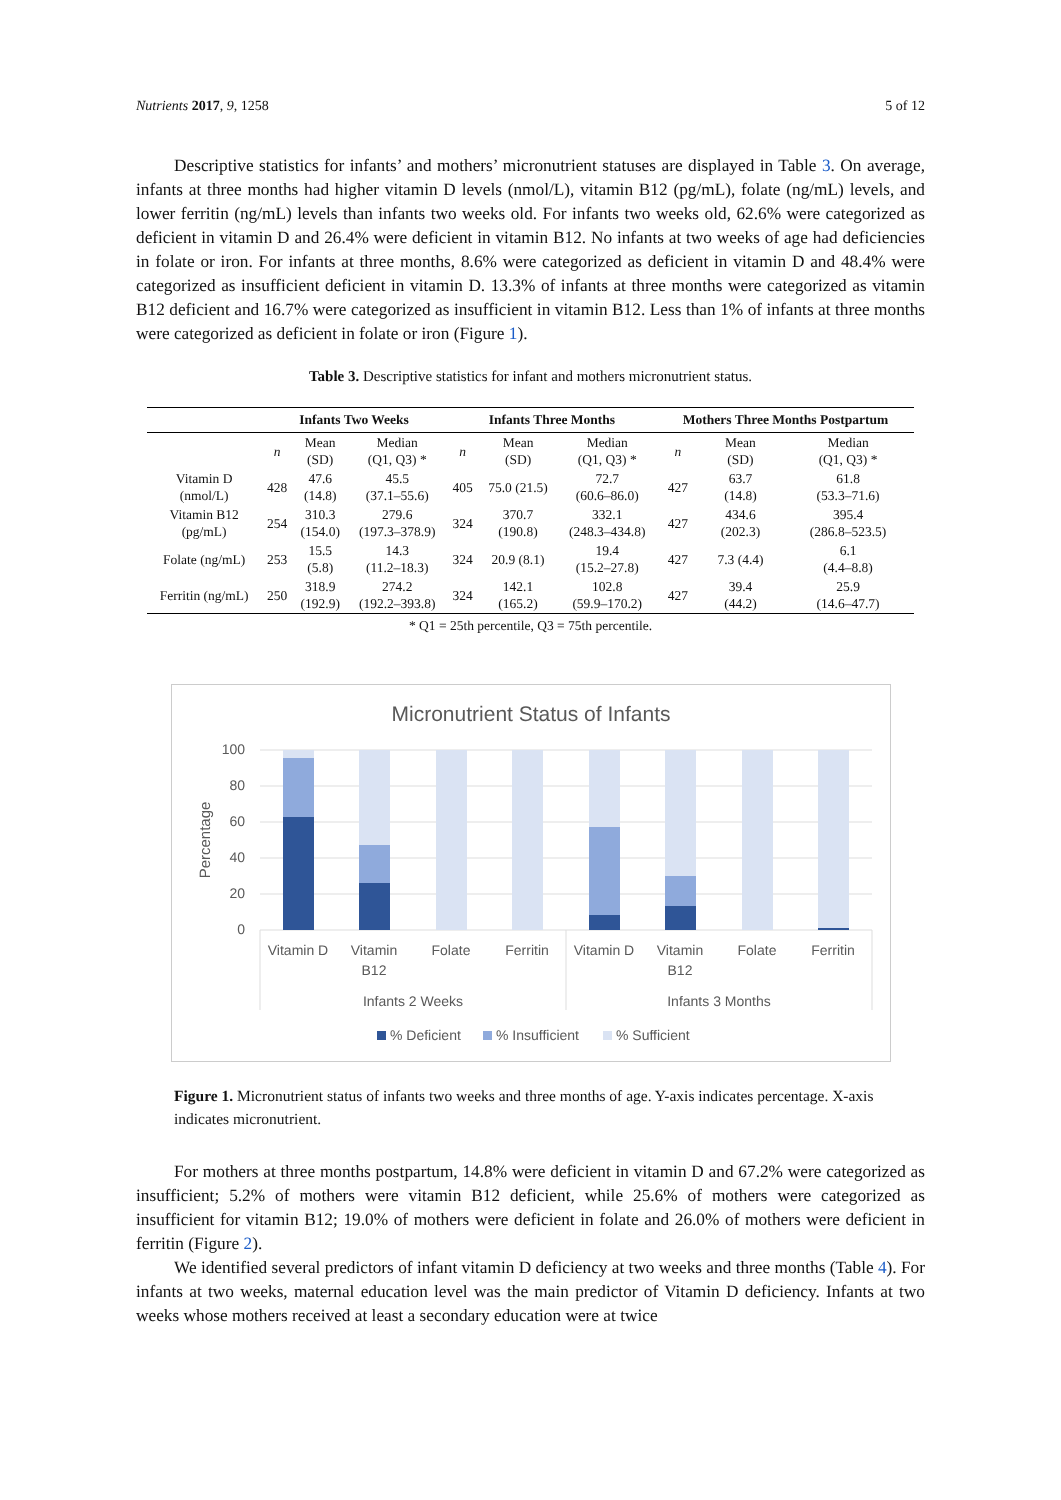Nutrients 2017, 9, 1258 5 of 12
Descriptive statistics for infants’ and mothers’ micronutrient statuses are displayed in Table 3. On average, infants at three months had higher vitamin D levels (nmol/L), vitamin B12 (pg/mL), folate (ng/mL) levels, and lower ferritin (ng/mL) levels than infants two weeks old. For infants two weeks old, 62.6% were categorized as deficient in vitamin D and 26.4% were deficient in vitamin B12. No infants at two weeks of age had deficiencies in folate or iron. For infants at three months, 8.6% were categorized as deficient in vitamin D and 48.4% were categorized as insufficient deficient in vitamin D. 13.3% of infants at three months were categorized as vitamin B12 deficient and 16.7% were categorized as insufficient in vitamin B12. Less than 1% of infants at three months were categorized as deficient in folate or iron (Figure 1).
Table 3. Descriptive statistics for infant and mothers micronutrient status.
| | Infants Two Weeks | | | Infants Three Months | | | Mothers Three Months Postpartum | | |
| --- | --- | --- | --- | --- | --- | --- | --- | --- | --- |
| | n | Mean (SD) | Median (Q1, Q3) * | n | Mean (SD) | Median (Q1, Q3) * | n | Mean (SD) | Median (Q1, Q3) * |
| Vitamin D (nmol/L) | 428 | 47.6 (14.8) | 45.5 (37.1–55.6) | 405 | 75.0 (21.5) | 72.7 (60.6–86.0) | 427 | 63.7 (14.8) | 61.8 (53.3–71.6) |
| Vitamin B12 (pg/mL) | 254 | 310.3 (154.0) | 279.6 (197.3–378.9) | 324 | 370.7 (190.8) | 332.1 (248.3–434.8) | 427 | 434.6 (202.3) | 395.4 (286.8–523.5) |
| Folate (ng/mL) | 253 | 15.5 (5.8) | 14.3 (11.2–18.3) | 324 | 20.9 (8.1) | 19.4 (15.2–27.8) | 427 | 7.3 (4.4) | 6.1 (4.4–8.8) |
| Ferritin (ng/mL) | 250 | 318.9 (192.9) | 274.2 (192.2–393.8) | 324 | 142.1 (165.2) | 102.8 (59.9–170.2) | 427 | 39.4 (44.2) | 25.9 (14.6–47.7) |
* Q1 = 25th percentile, Q3 = 75th percentile.
Micronutrient Status of Infants
100
80
60
40
20
0
Percentage
Vitamin D
Vitamin
B12
Folate
Ferritin
Vitamin D
Vitamin
B12
Folate
Ferritin
Infants 2 Weeks
Infants 3 Months
% Deficient
% Insufficient
% Sufficient
Figure 1. Micronutrient status of infants two weeks and three months of age. Y-axis indicates percentage. X-axis indicates micronutrient.
For mothers at three months postpartum, 14.8% were deficient in vitamin D and 67.2% were categorized as insufficient; 5.2% of mothers were vitamin B12 deficient, while 25.6% of mothers were categorized as insufficient for vitamin B12; 19.0% of mothers were deficient in folate and 26.0% of mothers were deficient in ferritin (Figure 2).
We identified several predictors of infant vitamin D deficiency at two weeks and three months (Table 4). For infants at two weeks, maternal education level was the main predictor of Vitamin D deficiency. Infants at two weeks whose mothers received at least a secondary education were at twice